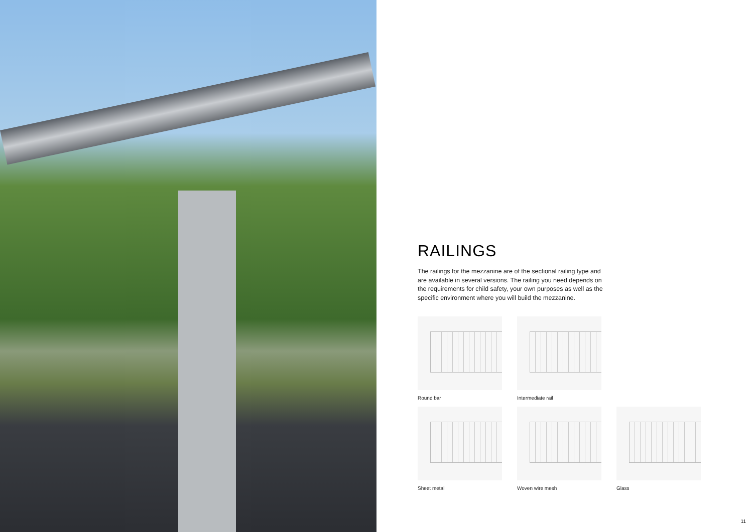RAILINGS
The railings for the mezzanine are of the sectional railing type and are available in several versions. The railing you need depends on the requirements for child safety, your own purposes as well as the specific environment where you will build the mezzanine.
Round bar
Intermediate rail
Sheet metal
Woven wire mesh
Glass
11